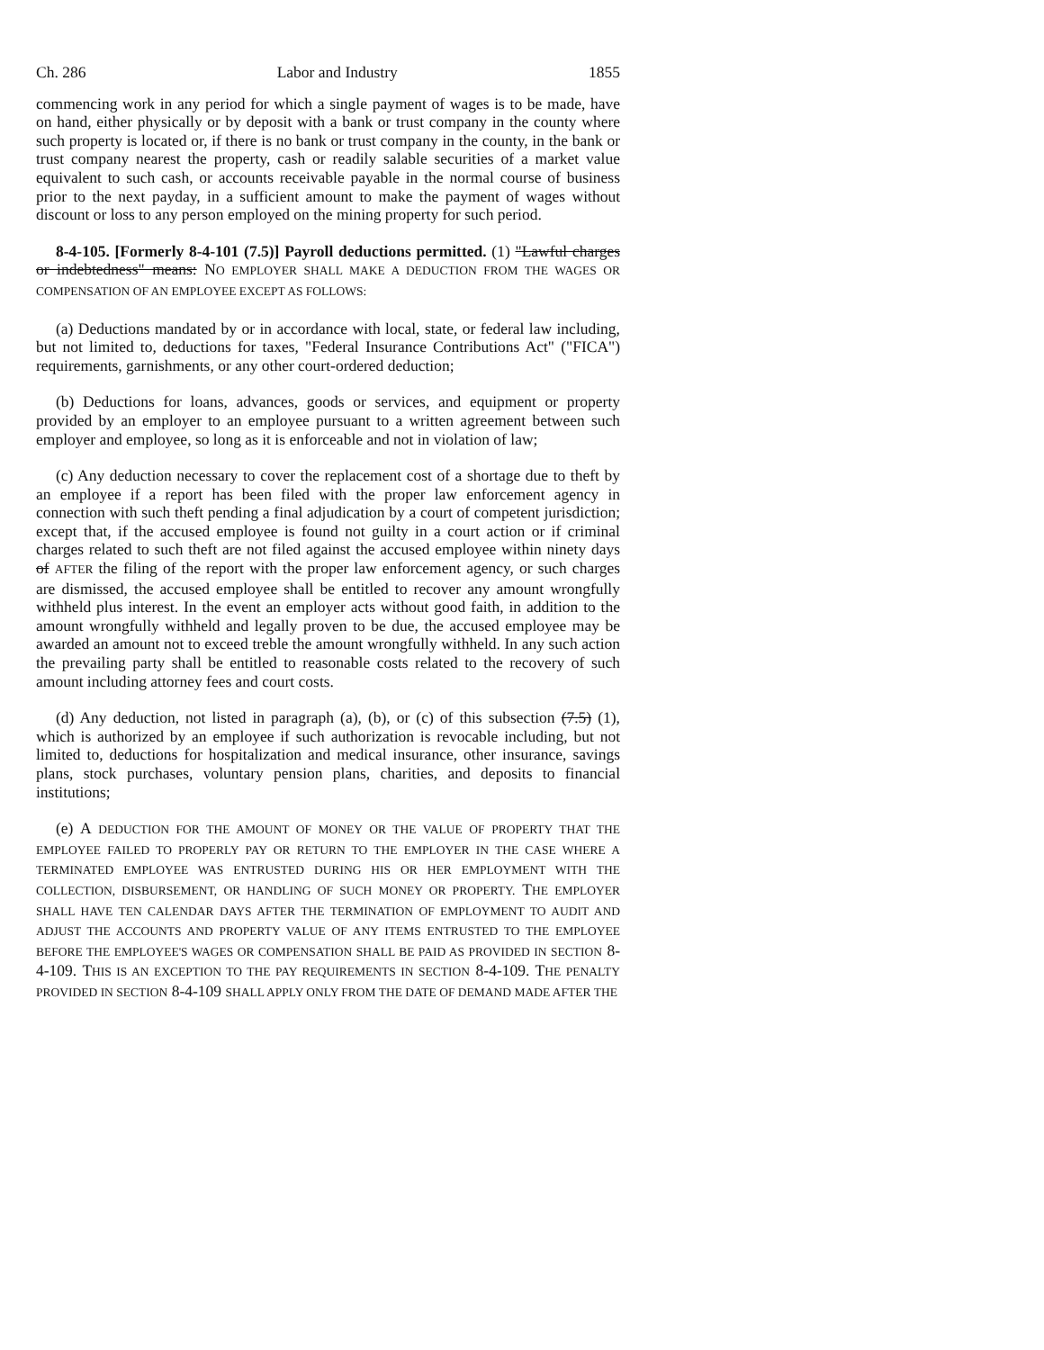Ch. 286 Labor and Industry 1855
commencing work in any period for which a single payment of wages is to be made, have on hand, either physically or by deposit with a bank or trust company in the county where such property is located or, if there is no bank or trust company in the county, in the bank or trust company nearest the property, cash or readily salable securities of a market value equivalent to such cash, or accounts receivable payable in the normal course of business prior to the next payday, in a sufficient amount to make the payment of wages without discount or loss to any person employed on the mining property for such period.
8-4-105. [Formerly 8-4-101 (7.5)] Payroll deductions permitted. (1) "Lawful charges or indebtedness" means: NO EMPLOYER SHALL MAKE A DEDUCTION FROM THE WAGES OR COMPENSATION OF AN EMPLOYEE EXCEPT AS FOLLOWS:
(a) Deductions mandated by or in accordance with local, state, or federal law including, but not limited to, deductions for taxes, "Federal Insurance Contributions Act" ("FICA") requirements, garnishments, or any other court-ordered deduction;
(b) Deductions for loans, advances, goods or services, and equipment or property provided by an employer to an employee pursuant to a written agreement between such employer and employee, so long as it is enforceable and not in violation of law;
(c) Any deduction necessary to cover the replacement cost of a shortage due to theft by an employee if a report has been filed with the proper law enforcement agency in connection with such theft pending a final adjudication by a court of competent jurisdiction; except that, if the accused employee is found not guilty in a court action or if criminal charges related to such theft are not filed against the accused employee within ninety days of AFTER the filing of the report with the proper law enforcement agency, or such charges are dismissed, the accused employee shall be entitled to recover any amount wrongfully withheld plus interest. In the event an employer acts without good faith, in addition to the amount wrongfully withheld and legally proven to be due, the accused employee may be awarded an amount not to exceed treble the amount wrongfully withheld. In any such action the prevailing party shall be entitled to reasonable costs related to the recovery of such amount including attorney fees and court costs.
(d) Any deduction, not listed in paragraph (a), (b), or (c) of this subsection (7.5) (1), which is authorized by an employee if such authorization is revocable including, but not limited to, deductions for hospitalization and medical insurance, other insurance, savings plans, stock purchases, voluntary pension plans, charities, and deposits to financial institutions;
(e) A DEDUCTION FOR THE AMOUNT OF MONEY OR THE VALUE OF PROPERTY THAT THE EMPLOYEE FAILED TO PROPERLY PAY OR RETURN TO THE EMPLOYER IN THE CASE WHERE A TERMINATED EMPLOYEE WAS ENTRUSTED DURING HIS OR HER EMPLOYMENT WITH THE COLLECTION, DISBURSEMENT, OR HANDLING OF SUCH MONEY OR PROPERTY. THE EMPLOYER SHALL HAVE TEN CALENDAR DAYS AFTER THE TERMINATION OF EMPLOYMENT TO AUDIT AND ADJUST THE ACCOUNTS AND PROPERTY VALUE OF ANY ITEMS ENTRUSTED TO THE EMPLOYEE BEFORE THE EMPLOYEE'S WAGES OR COMPENSATION SHALL BE PAID AS PROVIDED IN SECTION 8-4-109. THIS IS AN EXCEPTION TO THE PAY REQUIREMENTS IN SECTION 8-4-109. THE PENALTY PROVIDED IN SECTION 8-4-109 SHALL APPLY ONLY FROM THE DATE OF DEMAND MADE AFTER THE